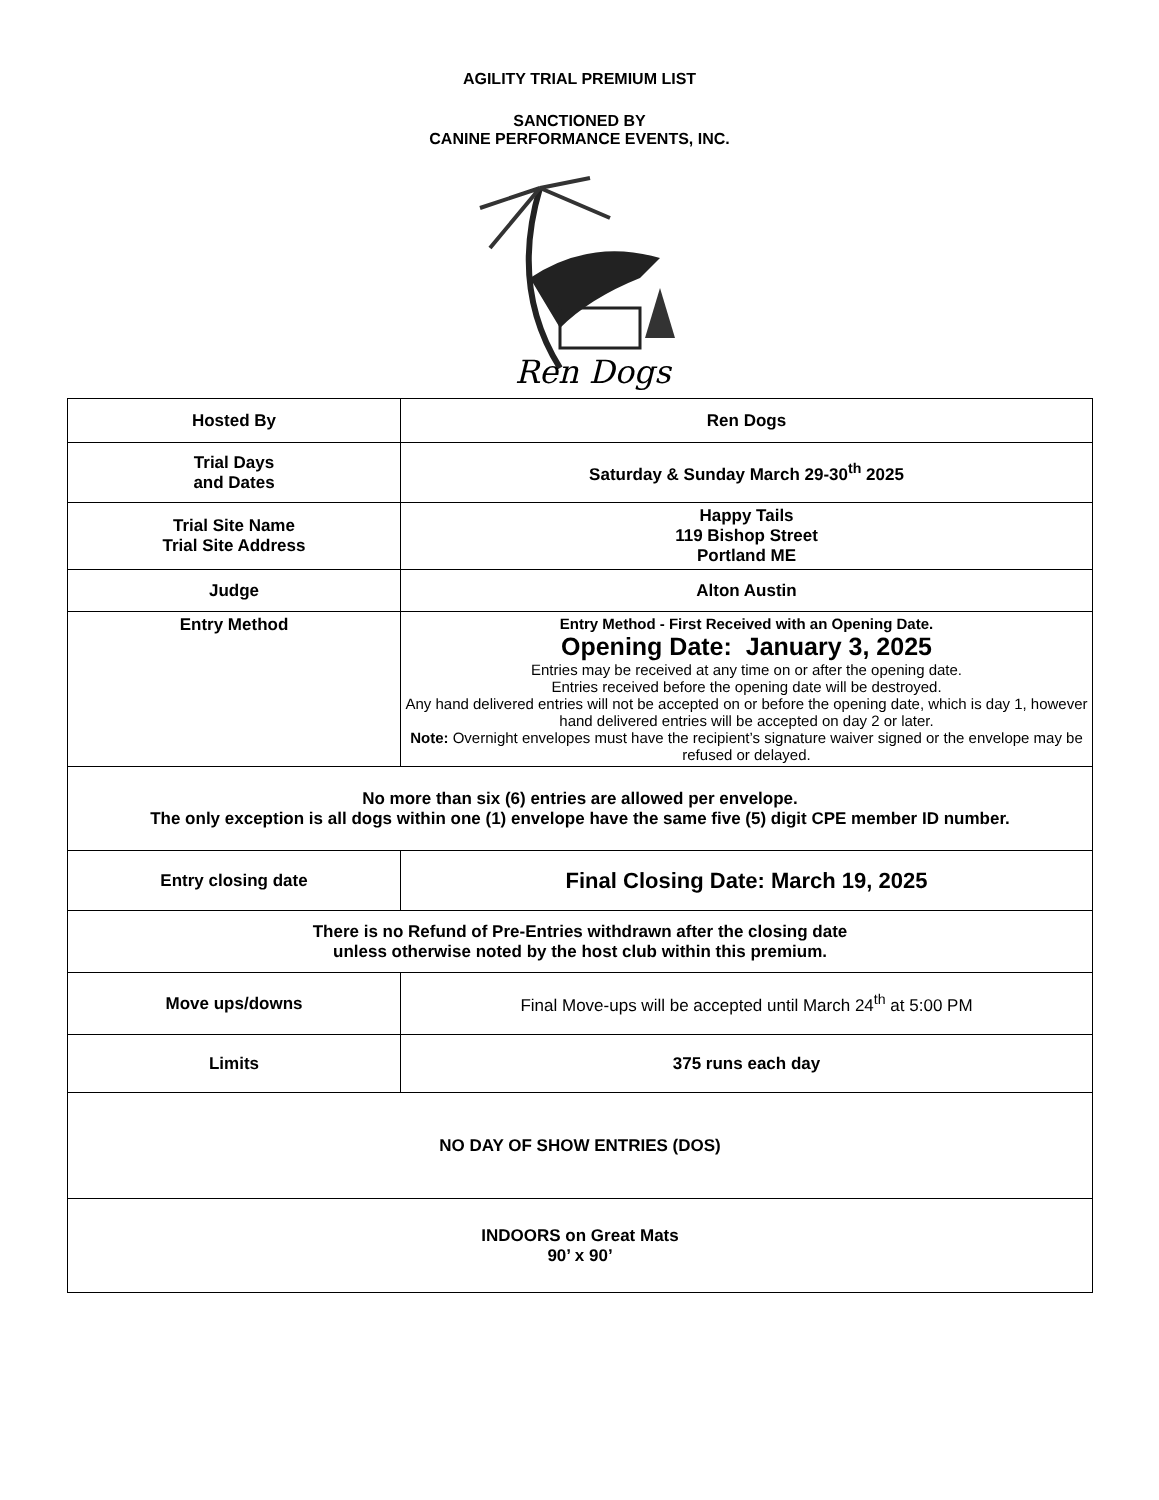AGILITY TRIAL PREMIUM LIST
SANCTIONED BY
CANINE PERFORMANCE EVENTS, INC.
Ren Dogs
| Hosted By | Ren Dogs |
| Trial Days and Dates | Saturday & Sunday March 29-30<sup>th</sup> 2025 |
| Trial Site Name Trial Site Address | Happy Tails 119 Bishop Street Portland ME |
| Judge | Alton Austin |
| Entry Method | Entry Method - First Received with an Opening Date. Opening Date: January 3, 2025 Entries may be received at any time on or after the opening date. Entries received before the opening date will be destroyed. Any hand delivered entries will not be accepted on or before the opening date, which is day 1, however hand delivered entries will be accepted on day 2 or later. Note: Overnight envelopes must have the recipient’s signature waiver signed or the envelope may be refused or delayed. |
| No more than six (6) entries are allowed per envelope. The only exception is all dogs within one (1) envelope have the same five (5) digit CPE member ID number. | |
| Entry closing date | Final Closing Date: March 19, 2025 |
| There is no Refund of Pre-Entries withdrawn after the closing date unless otherwise noted by the host club within this premium. | |
| Move ups/downs | Final Move-ups will be accepted until March 24<sup>th</sup> at 5:00 PM |
| Limits | 375 runs each day |
| NO DAY OF SHOW ENTRIES (DOS) | |
| INDOORS on Great Mats 90’ x 90’ | |